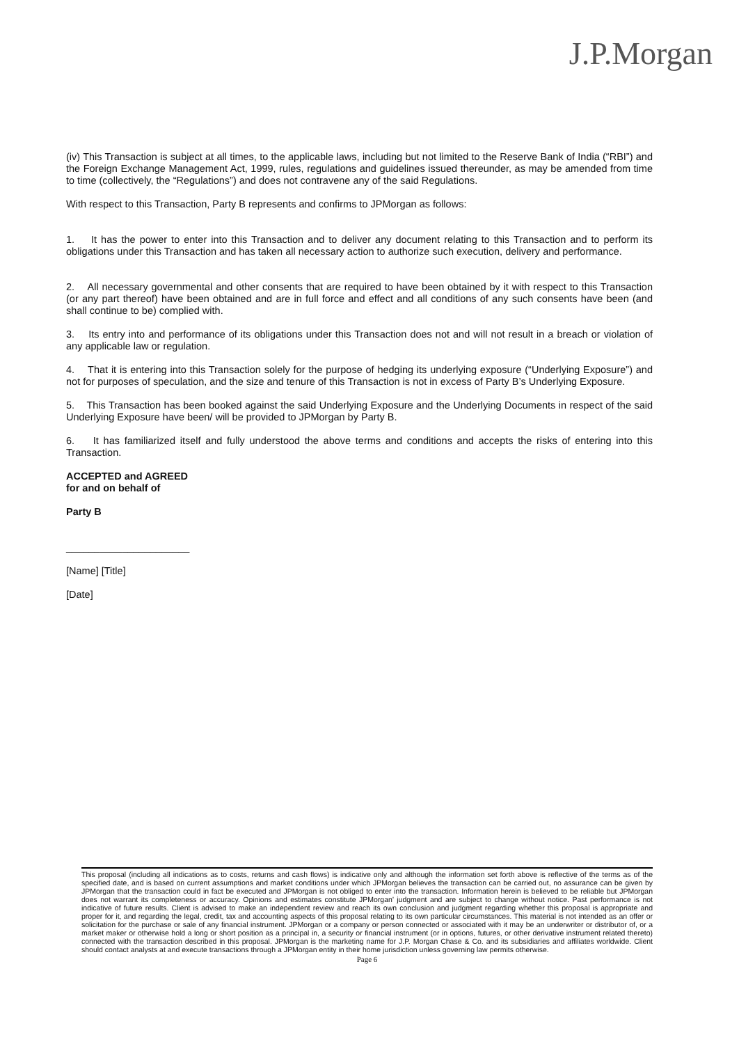J.P.Morgan
(iv) This Transaction is subject at all times, to the applicable laws, including but not limited to the Reserve Bank of India (“RBI”) and the Foreign Exchange Management Act, 1999, rules, regulations and guidelines issued thereunder, as may be amended from time to time (collectively, the “Regulations”) and does not contravene any of the said Regulations.
With respect to this Transaction, Party B represents and confirms to JPMorgan as follows:
1. It has the power to enter into this Transaction and to deliver any document relating to this Transaction and to perform its obligations under this Transaction and has taken all necessary action to authorize such execution, delivery and performance.
2. All necessary governmental and other consents that are required to have been obtained by it with respect to this Transaction (or any part thereof) have been obtained and are in full force and effect and all conditions of any such consents have been (and shall continue to be) complied with.
3. Its entry into and performance of its obligations under this Transaction does not and will not result in a breach or violation of any applicable law or regulation.
4. That it is entering into this Transaction solely for the purpose of hedging its underlying exposure (“Underlying Exposure”) and not for purposes of speculation, and the size and tenure of this Transaction is not in excess of Party B’s Underlying Exposure.
5. This Transaction has been booked against the said Underlying Exposure and the Underlying Documents in respect of the said Underlying Exposure have been/ will be provided to JPMorgan by Party B.
6. It has familiarized itself and fully understood the above terms and conditions and accepts the risks of entering into this Transaction.
ACCEPTED and AGREED
for and on behalf of
Party B
______________________
[Name] [Title]
[Date]
This proposal (including all indications as to costs, returns and cash flows) is indicative only and although the information set forth above is reflective of the terms as of the specified date, and is based on current assumptions and market conditions under which JPMorgan believes the transaction can be carried out, no assurance can be given by JPMorgan that the transaction could in fact be executed and JPMorgan is not obliged to enter into the transaction. Information herein is believed to be reliable but JPMorgan does not warrant its completeness or accuracy. Opinions and estimates constitute JPMorgan’ judgment and are subject to change without notice. Past performance is not indicative of future results. Client is advised to make an independent review and reach its own conclusion and judgment regarding whether this proposal is appropriate and proper for it, and regarding the legal, credit, tax and accounting aspects of this proposal relating to its own particular circumstances. This material is not intended as an offer or solicitation for the purchase or sale of any financial instrument. JPMorgan or a company or person connected or associated with it may be an underwriter or distributor of, or a market maker or otherwise hold a long or short position as a principal in, a security or financial instrument (or in options, futures, or other derivative instrument related thereto) connected with the transaction described in this proposal. JPMorgan is the marketing name for J.P. Morgan Chase & Co. and its subsidiaries and affiliates worldwide. Client should contact analysts at and execute transactions through a JPMorgan entity in their home jurisdiction unless governing law permits otherwise.
Page 6